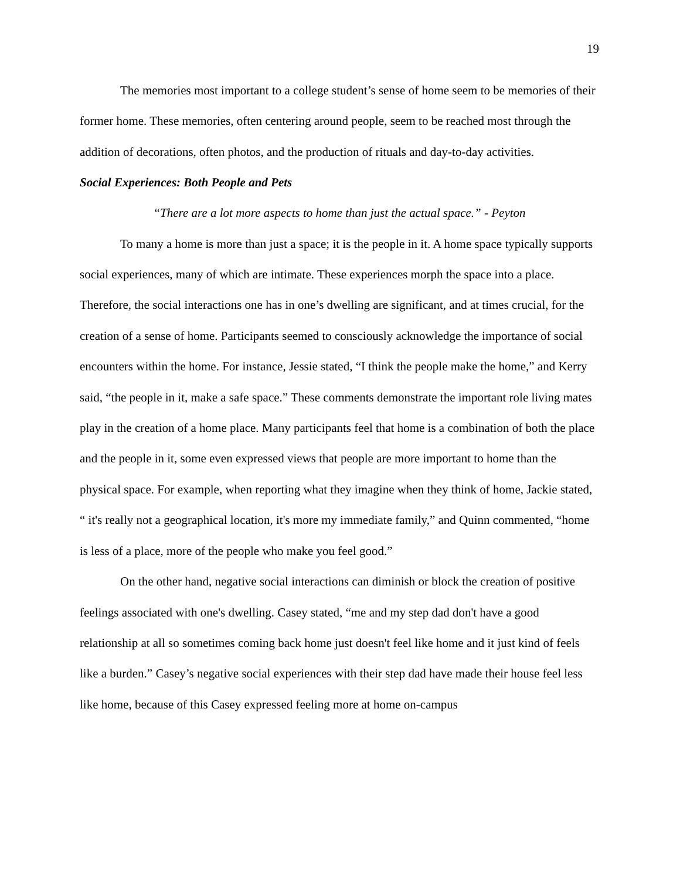19
The memories most important to a college student’s sense of home seem to be memories of their former home. These memories, often centering around people, seem to be reached most through the addition of decorations, often photos, and the production of rituals and day-to-day activities.
Social Experiences: Both People and Pets
“There are a lot more aspects to home than just the actual space.” - Peyton
To many a home is more than just a space; it is the people in it. A home space typically supports social experiences, many of which are intimate. These experiences morph the space into a place. Therefore, the social interactions one has in one’s dwelling are significant, and at times crucial, for the creation of a sense of home. Participants seemed to consciously acknowledge the importance of social encounters within the home. For instance, Jessie stated, “I think the people make the home,” and Kerry said, “the people in it, make a safe space.” These comments demonstrate the important role living mates play in the creation of a home place. Many participants feel that home is a combination of both the place and the people in it, some even expressed views that people are more important to home than the physical space. For example, when reporting what they imagine when they think of home, Jackie stated, “ it's really not a geographical location, it's more my immediate family,” and Quinn commented, “home is less of a place, more of the people who make you feel good.”
On the other hand, negative social interactions can diminish or block the creation of positive feelings associated with one's dwelling. Casey stated, “me and my step dad don't have a good relationship at all so sometimes coming back home just doesn't feel like home and it just kind of feels like a burden.” Casey’s negative social experiences with their step dad have made their house feel less like home, because of this Casey expressed feeling more at home on-campus